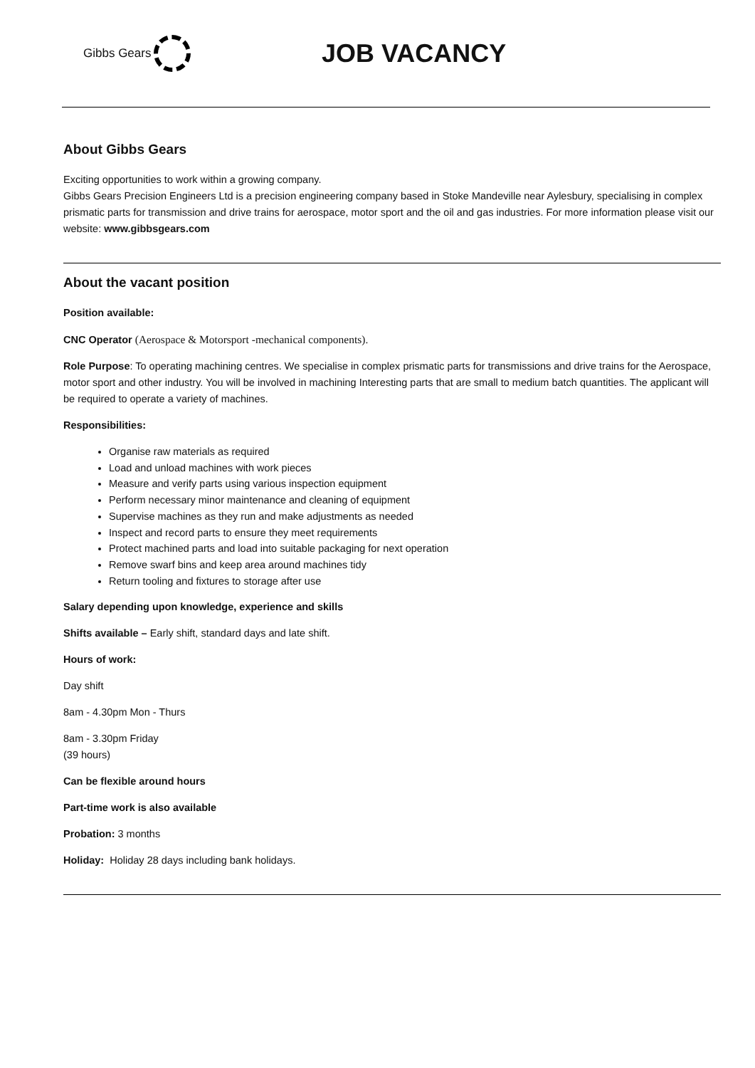Gibbs Gears
JOB VACANCY
About Gibbs Gears
Exciting opportunities to work within a growing company.
Gibbs Gears Precision Engineers Ltd is a precision engineering company based in Stoke Mandeville near Aylesbury, specialising in complex prismatic parts for transmission and drive trains for aerospace, motor sport and the oil and gas industries. For more information please visit our website: www.gibbsgears.com
About the vacant position
Position available:
CNC Operator (Aerospace & Motorsport -mechanical components).
Role Purpose: To operating machining centres. We specialise in complex prismatic parts for transmissions and drive trains for the Aerospace, motor sport and other industry. You will be involved in machining Interesting parts that are small to medium batch quantities. The applicant will be required to operate a variety of machines.
Responsibilities:
Organise raw materials as required
Load and unload machines with work pieces
Measure and verify parts using various inspection equipment
Perform necessary minor maintenance and cleaning of equipment
Supervise machines as they run and make adjustments as needed
Inspect and record parts to ensure they meet requirements
Protect machined parts and load into suitable packaging for next operation
Remove swarf bins and keep area around machines tidy
Return tooling and fixtures to storage after use
Salary depending upon knowledge, experience and skills
Shifts available – Early shift, standard days and late shift.
Hours of work:
Day shift
8am - 4.30pm Mon - Thurs
8am - 3.30pm Friday
(39 hours)
Can be flexible around hours
Part-time work is also available
Probation: 3 months
Holiday: Holiday 28 days including bank holidays.